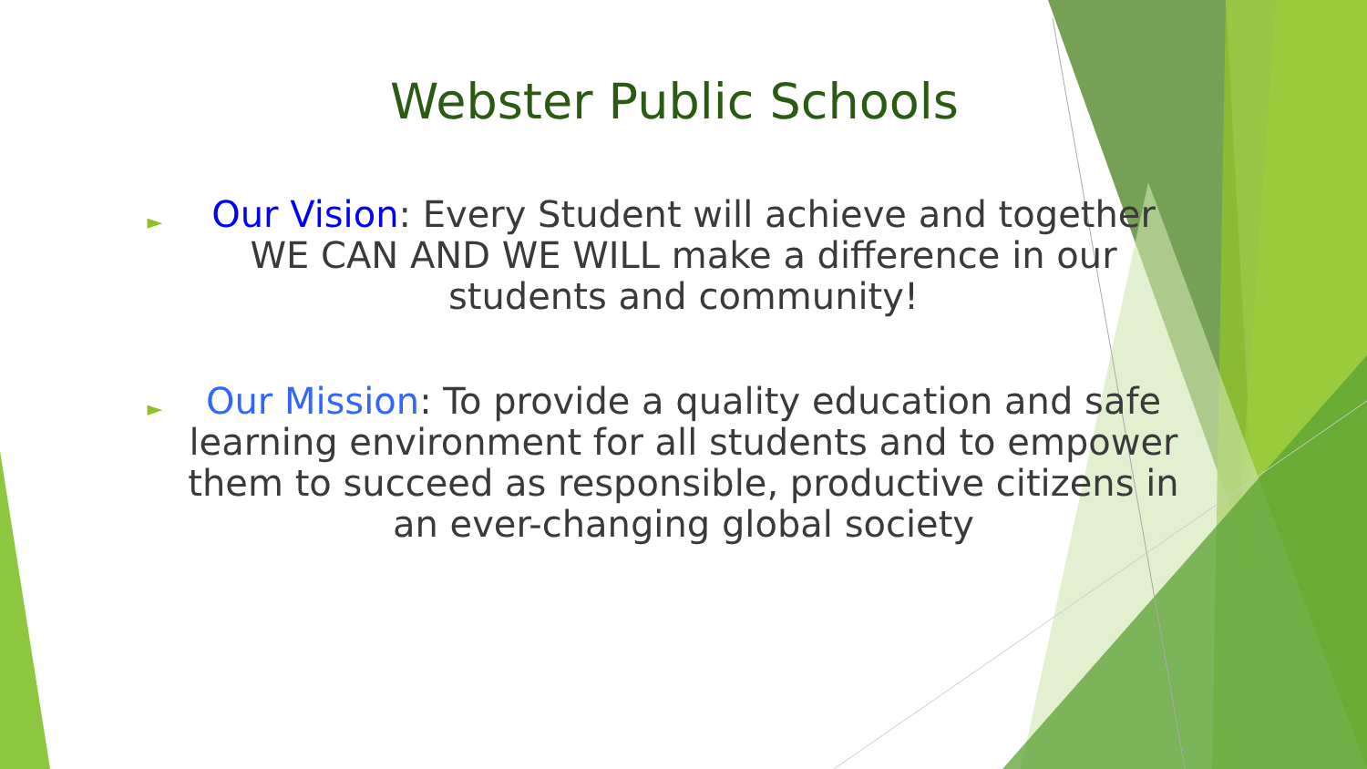Webster Public Schools
►
Our Vision: Every Student will achieve and together WE CAN AND WE WILL make a difference in our students and community!
►
Our Mission: To provide a quality education and safe learning environment for all students and to empower them to succeed as responsible, productive citizens in an ever-changing global society